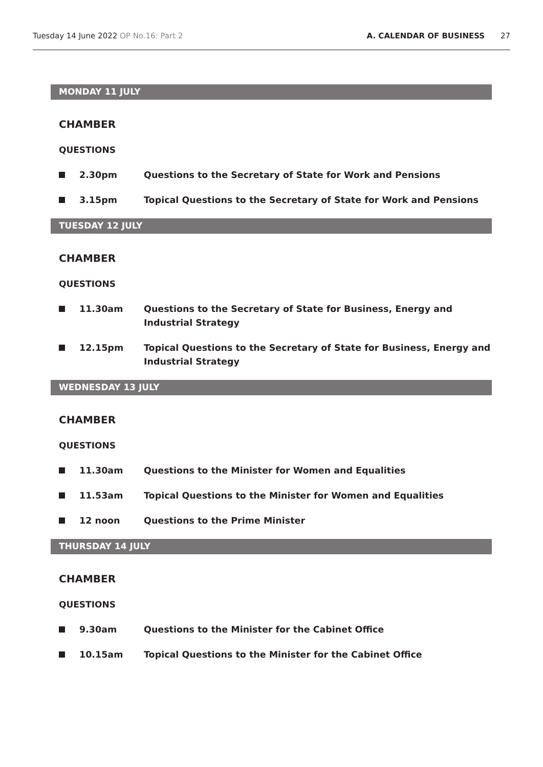Tuesday 14 June 2022 OP No.16: Part 2 A. CALENDAR OF BUSINESS 27
MONDAY 11 JULY
CHAMBER
QUESTIONS
2.30pm Questions to the Secretary of State for Work and Pensions
3.15pm Topical Questions to the Secretary of State for Work and Pensions
TUESDAY 12 JULY
CHAMBER
QUESTIONS
11.30am Questions to the Secretary of State for Business, Energy and Industrial Strategy
12.15pm Topical Questions to the Secretary of State for Business, Energy and Industrial Strategy
WEDNESDAY 13 JULY
CHAMBER
QUESTIONS
11.30am Questions to the Minister for Women and Equalities
11.53am Topical Questions to the Minister for Women and Equalities
12 noon Questions to the Prime Minister
THURSDAY 14 JULY
CHAMBER
QUESTIONS
9.30am Questions to the Minister for the Cabinet Office
10.15am Topical Questions to the Minister for the Cabinet Office